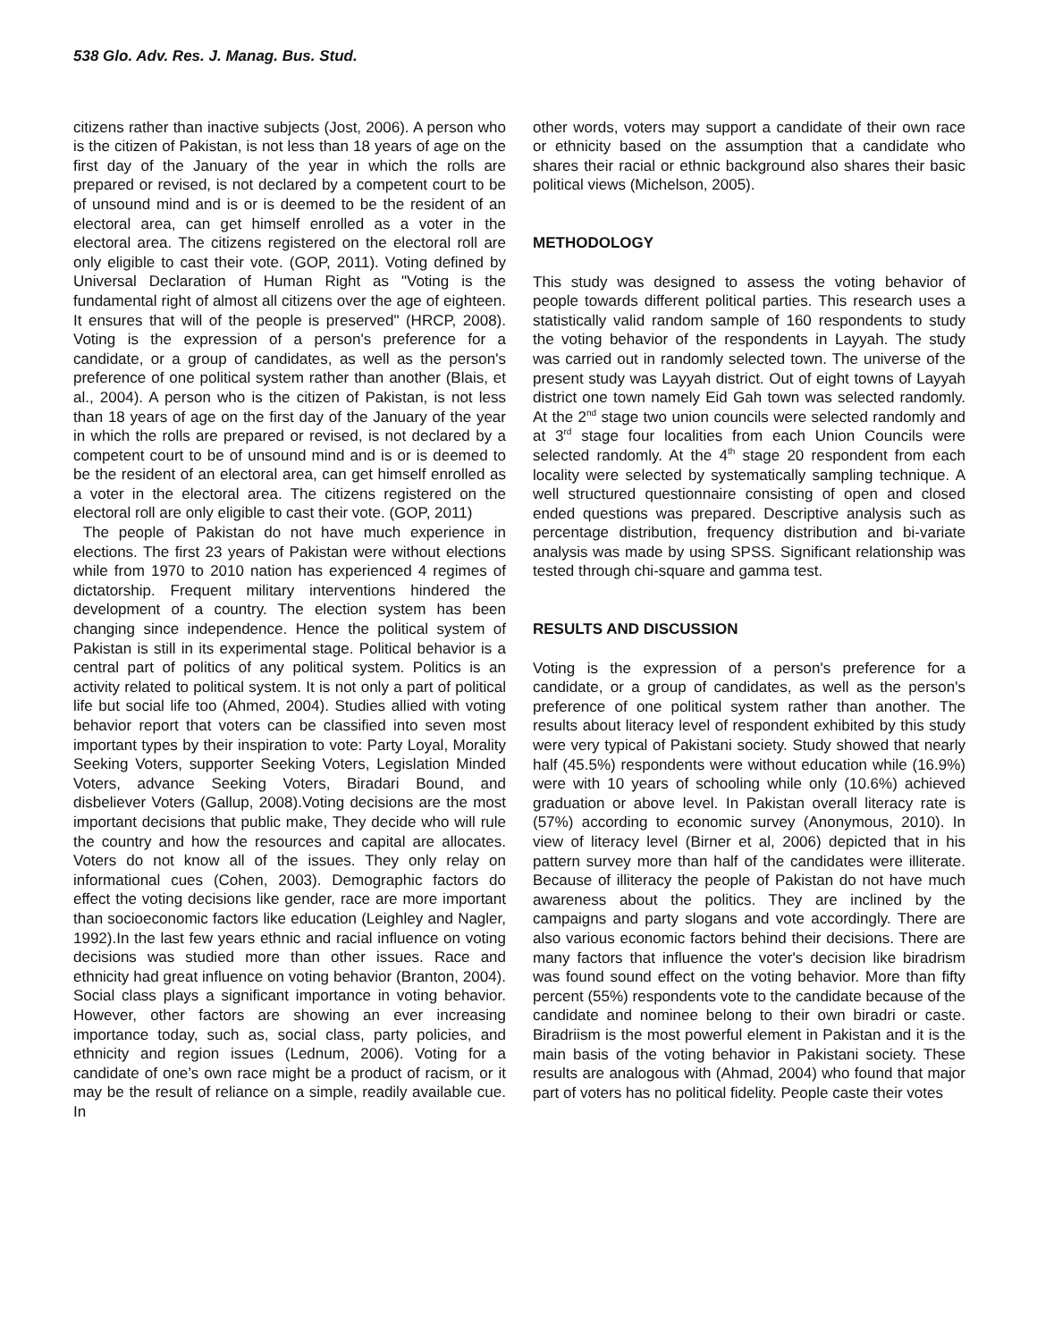538 Glo. Adv. Res. J. Manag. Bus. Stud.
citizens rather than inactive subjects (Jost, 2006). A person who is the citizen of Pakistan, is not less than 18 years of age on the first day of the January of the year in which the rolls are prepared or revised, is not declared by a competent court to be of unsound mind and is or is deemed to be the resident of an electoral area, can get himself enrolled as a voter in the electoral area. The citizens registered on the electoral roll are only eligible to cast their vote. (GOP, 2011). Voting defined by Universal Declaration of Human Right as "Voting is the fundamental right of almost all citizens over the age of eighteen. It ensures that will of the people is preserved" (HRCP, 2008). Voting is the expression of a person's preference for a candidate, or a group of candidates, as well as the person's preference of one political system rather than another (Blais, et al., 2004). A person who is the citizen of Pakistan, is not less than 18 years of age on the first day of the January of the year in which the rolls are prepared or revised, is not declared by a competent court to be of unsound mind and is or is deemed to be the resident of an electoral area, can get himself enrolled as a voter in the electoral area. The citizens registered on the electoral roll are only eligible to cast their vote. (GOP, 2011)
The people of Pakistan do not have much experience in elections. The first 23 years of Pakistan were without elections while from 1970 to 2010 nation has experienced 4 regimes of dictatorship. Frequent military interventions hindered the development of a country. The election system has been changing since independence. Hence the political system of Pakistan is still in its experimental stage. Political behavior is a central part of politics of any political system. Politics is an activity related to political system. It is not only a part of political life but social life too (Ahmed, 2004). Studies allied with voting behavior report that voters can be classified into seven most important types by their inspiration to vote: Party Loyal, Morality Seeking Voters, supporter Seeking Voters, Legislation Minded Voters, advance Seeking Voters, Biradari Bound, and disbeliever Voters (Gallup, 2008).Voting decisions are the most important decisions that public make, They decide who will rule the country and how the resources and capital are allocates. Voters do not know all of the issues. They only relay on informational cues (Cohen, 2003). Demographic factors do effect the voting decisions like gender, race are more important than socioeconomic factors like education (Leighley and Nagler, 1992).In the last few years ethnic and racial influence on voting decisions was studied more than other issues. Race and ethnicity had great influence on voting behavior (Branton, 2004). Social class plays a significant importance in voting behavior. However, other factors are showing an ever increasing importance today, such as, social class, party policies, and ethnicity and region issues (Lednum, 2006). Voting for a candidate of one’s own race might be a product of racism, or it may be the result of reliance on a simple, readily available cue. In
other words, voters may support a candidate of their own race or ethnicity based on the assumption that a candidate who shares their racial or ethnic background also shares their basic political views (Michelson, 2005).
METHODOLOGY
This study was designed to assess the voting behavior of people towards different political parties. This research uses a statistically valid random sample of 160 respondents to study the voting behavior of the respondents in Layyah. The study was carried out in randomly selected town. The universe of the present study was Layyah district. Out of eight towns of Layyah district one town namely Eid Gah town was selected randomly. At the 2<sup>nd</sup> stage two union councils were selected randomly and at 3<sup>rd</sup> stage four localities from each Union Councils were selected randomly. At the 4<sup>th</sup> stage 20 respondent from each locality were selected by systematically sampling technique. A well structured questionnaire consisting of open and closed ended questions was prepared. Descriptive analysis such as percentage distribution, frequency distribution and bi-variate analysis was made by using SPSS. Significant relationship was tested through chi-square and gamma test.
RESULTS AND DISCUSSION
Voting is the expression of a person's preference for a candidate, or a group of candidates, as well as the person's preference of one political system rather than another. The results about literacy level of respondent exhibited by this study were very typical of Pakistani society. Study showed that nearly half (45.5%) respondents were without education while (16.9%) were with 10 years of schooling while only (10.6%) achieved graduation or above level. In Pakistan overall literacy rate is (57%) according to economic survey (Anonymous, 2010). In view of literacy level (Birner et al, 2006) depicted that in his pattern survey more than half of the candidates were illiterate. Because of illiteracy the people of Pakistan do not have much awareness about the politics. They are inclined by the campaigns and party slogans and vote accordingly. There are also various economic factors behind their decisions. There are many factors that influence the voter's decision like biradrism was found sound effect on the voting behavior. More than fifty percent (55%) respondents vote to the candidate because of the candidate and nominee belong to their own biradri or caste. Biradriism is the most powerful element in Pakistan and it is the main basis of the voting behavior in Pakistani society. These results are analogous with (Ahmad, 2004) who found that major part of voters has no political fidelity. People caste their votes